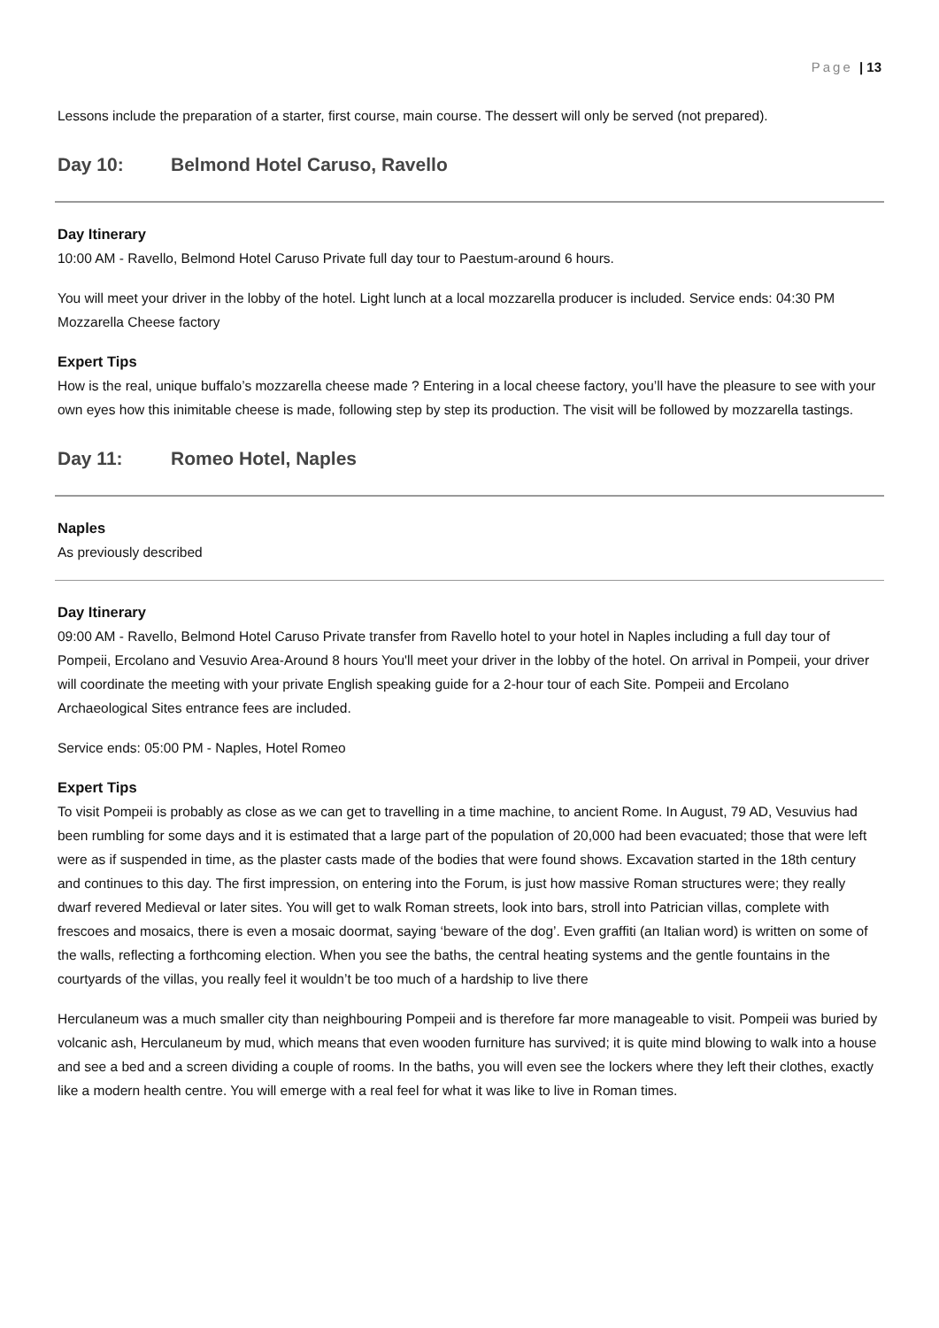Page | 13
Lessons include the preparation of a starter, first course, main course. The dessert will only be served (not prepared).
Day 10: Belmond Hotel Caruso, Ravello
Day Itinerary
10:00 AM - Ravello, Belmond Hotel Caruso Private full day tour to Paestum-around 6 hours.
You will meet your driver in the lobby of the hotel. Light lunch at a local mozzarella producer is included. Service ends: 04:30 PM Mozzarella Cheese factory
Expert Tips
How is the real, unique buffalo’s mozzarella cheese made ? Entering in a local cheese factory, you’ll have the pleasure to see with your own eyes how this inimitable cheese is made, following step by step its production. The visit will be followed by mozzarella tastings.
Day 11: Romeo Hotel, Naples
Naples
As previously described
Day Itinerary
09:00 AM - Ravello, Belmond Hotel Caruso Private transfer from Ravello hotel to your hotel in Naples including a full day tour of Pompeii, Ercolano and Vesuvio Area-Around 8 hours You'll meet your driver in the lobby of the hotel. On arrival in Pompeii, your driver will coordinate the meeting with your private English speaking guide for a 2-hour tour of each Site. Pompeii and Ercolano Archaeological Sites entrance fees are included.
Service ends: 05:00 PM - Naples, Hotel Romeo
Expert Tips
To visit Pompeii is probably as close as we can get to travelling in a time machine, to ancient Rome. In August, 79 AD, Vesuvius had been rumbling for some days and it is estimated that a large part of the population of 20,000 had been evacuated; those that were left were as if suspended in time, as the plaster casts made of the bodies that were found shows. Excavation started in the 18th century and continues to this day. The first impression, on entering into the Forum, is just how massive Roman structures were; they really dwarf revered Medieval or later sites. You will get to walk Roman streets, look into bars, stroll into Patrician villas, complete with frescoes and mosaics, there is even a mosaic doormat, saying ‘beware of the dog’. Even graffiti (an Italian word) is written on some of the walls, reflecting a forthcoming election. When you see the baths, the central heating systems and the gentle fountains in the courtyards of the villas, you really feel it wouldn’t be too much of a hardship to live there
Herculaneum was a much smaller city than neighbouring Pompeii and is therefore far more manageable to visit. Pompeii was buried by volcanic ash, Herculaneum by mud, which means that even wooden furniture has survived; it is quite mind blowing to walk into a house and see a bed and a screen dividing a couple of rooms. In the baths, you will even see the lockers where they left their clothes, exactly like a modern health centre. You will emerge with a real feel for what it was like to live in Roman times.